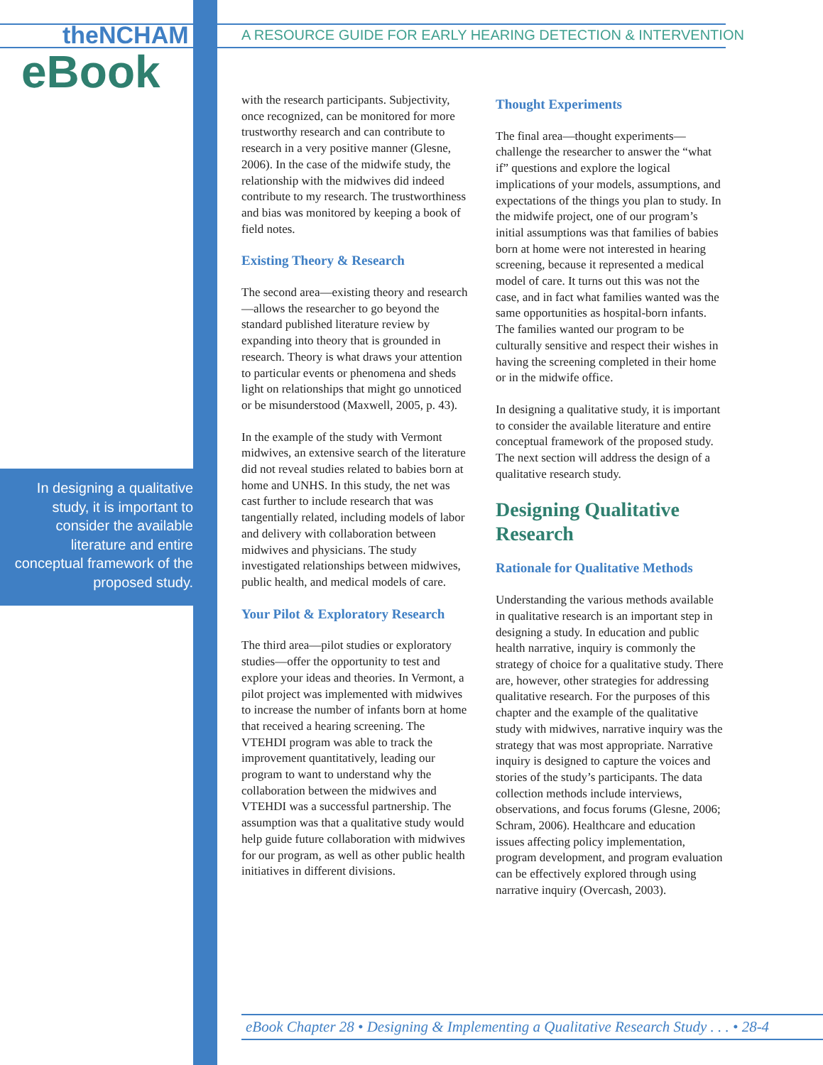theNCHAM
eBook
A RESOURCE GUIDE FOR EARLY HEARING DETECTION & INTERVENTION
In designing a qualitative study, it is important to consider the available literature and entire conceptual framework of the proposed study.
with the research participants. Subjectivity, once recognized, can be monitored for more trustworthy research and can contribute to research in a very positive manner (Glesne, 2006). In the case of the midwife study, the relationship with the midwives did indeed contribute to my research. The trustworthiness and bias was monitored by keeping a book of field notes.
Existing Theory & Research
The second area—existing theory and research—allows the researcher to go beyond the standard published literature review by expanding into theory that is grounded in research. Theory is what draws your attention to particular events or phenomena and sheds light on relationships that might go unnoticed or be misunderstood (Maxwell, 2005, p. 43).
In the example of the study with Vermont midwives, an extensive search of the literature did not reveal studies related to babies born at home and UNHS. In this study, the net was cast further to include research that was tangentially related, including models of labor and delivery with collaboration between midwives and physicians. The study investigated relationships between midwives, public health, and medical models of care.
Your Pilot & Exploratory Research
The third area—pilot studies or exploratory studies—offer the opportunity to test and explore your ideas and theories. In Vermont, a pilot project was implemented with midwives to increase the number of infants born at home that received a hearing screening. The VTEHDI program was able to track the improvement quantitatively, leading our program to want to understand why the collaboration between the midwives and VTEHDI was a successful partnership. The assumption was that a qualitative study would help guide future collaboration with midwives for our program, as well as other public health initiatives in different divisions.
Thought Experiments
The final area—thought experiments—challenge the researcher to answer the “what if” questions and explore the logical implications of your models, assumptions, and expectations of the things you plan to study. In the midwife project, one of our program’s initial assumptions was that families of babies born at home were not interested in hearing screening, because it represented a medical model of care. It turns out this was not the case, and in fact what families wanted was the same opportunities as hospital-born infants. The families wanted our program to be culturally sensitive and respect their wishes in having the screening completed in their home or in the midwife office.
In designing a qualitative study, it is important to consider the available literature and entire conceptual framework of the proposed study. The next section will address the design of a qualitative research study.
Designing Qualitative Research
Rationale for Qualitative Methods
Understanding the various methods available in qualitative research is an important step in designing a study. In education and public health narrative, inquiry is commonly the strategy of choice for a qualitative study. There are, however, other strategies for addressing qualitative research. For the purposes of this chapter and the example of the qualitative study with midwives, narrative inquiry was the strategy that was most appropriate. Narrative inquiry is designed to capture the voices and stories of the study’s participants. The data collection methods include interviews, observations, and focus forums (Glesne, 2006; Schram, 2006). Healthcare and education issues affecting policy implementation, program development, and program evaluation can be effectively explored through using narrative inquiry (Overcash, 2003).
eBook Chapter 28 • Designing & Implementing a Qualitative Research Study . . . • 28-4